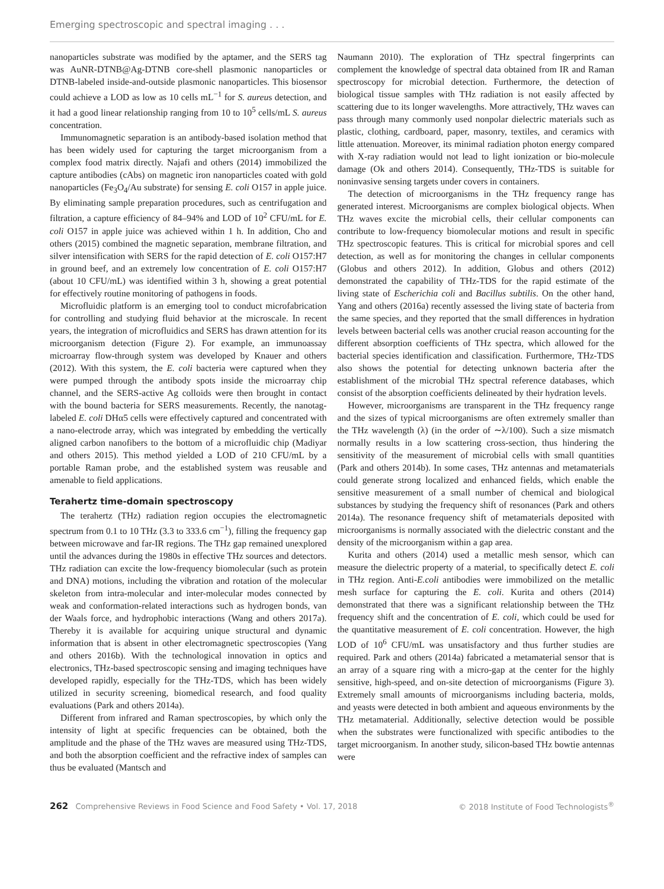Emerging spectroscopic and spectral imaging . . .
nanoparticles substrate was modified by the aptamer, and the SERS tag was AuNR-DTNB@Ag-DTNB core-shell plasmonic nanoparticles or DTNB-labeled inside-and-outside plasmonic nanoparticles. This biosensor could achieve a LOD as low as 10 cells mL<sup>−1</sup> for S. aureus detection, and it had a good linear relationship ranging from 10 to 10<sup>5</sup> cells/mL S. aureus concentration.
Immunomagnetic separation is an antibody-based isolation method that has been widely used for capturing the target microorganism from a complex food matrix directly. Najafi and others (2014) immobilized the capture antibodies (cAbs) on magnetic iron nanoparticles coated with gold nanoparticles (Fe<sub>3</sub>O<sub>4</sub>/Au substrate) for sensing E. coli O157 in apple juice. By eliminating sample preparation procedures, such as centrifugation and filtration, a capture efficiency of 84–94% and LOD of 10<sup>2</sup> CFU/mL for E. coli O157 in apple juice was achieved within 1 h. In addition, Cho and others (2015) combined the magnetic separation, membrane filtration, and silver intensification with SERS for the rapid detection of E. coli O157:H7 in ground beef, and an extremely low concentration of E. coli O157:H7 (about 10 CFU/mL) was identified within 3 h, showing a great potential for effectively routine monitoring of pathogens in foods.
Microfluidic platform is an emerging tool to conduct microfabrication for controlling and studying fluid behavior at the microscale. In recent years, the integration of microfluidics and SERS has drawn attention for its microorganism detection (Figure 2). For example, an immunoassay microarray flow-through system was developed by Knauer and others (2012). With this system, the E. coli bacteria were captured when they were pumped through the antibody spots inside the microarray chip channel, and the SERS-active Ag colloids were then brought in contact with the bound bacteria for SERS measurements. Recently, the nanotag-labeled E. coli DHα5 cells were effectively captured and concentrated with a nano-electrode array, which was integrated by embedding the vertically aligned carbon nanofibers to the bottom of a microfluidic chip (Madiyar and others 2015). This method yielded a LOD of 210 CFU/mL by a portable Raman probe, and the established system was reusable and amenable to field applications.
Terahertz time-domain spectroscopy
The terahertz (THz) radiation region occupies the electromagnetic spectrum from 0.1 to 10 THz (3.3 to 333.6 cm<sup>−1</sup>), filling the frequency gap between microwave and far-IR regions. The THz gap remained unexplored until the advances during the 1980s in effective THz sources and detectors. THz radiation can excite the low-frequency biomolecular (such as protein and DNA) motions, including the vibration and rotation of the molecular skeleton from intra-molecular and inter-molecular modes connected by weak and conformation-related interactions such as hydrogen bonds, van der Waals force, and hydrophobic interactions (Wang and others 2017a). Thereby it is available for acquiring unique structural and dynamic information that is absent in other electromagnetic spectroscopies (Yang and others 2016b). With the technological innovation in optics and electronics, THz-based spectroscopic sensing and imaging techniques have developed rapidly, especially for the THz-TDS, which has been widely utilized in security screening, biomedical research, and food quality evaluations (Park and others 2014a).
Different from infrared and Raman spectroscopies, by which only the intensity of light at specific frequencies can be obtained, both the amplitude and the phase of the THz waves are measured using THz-TDS, and both the absorption coefficient and the refractive index of samples can thus be evaluated (Mantsch and
Naumann 2010). The exploration of THz spectral fingerprints can complement the knowledge of spectral data obtained from IR and Raman spectroscopy for microbial detection. Furthermore, the detection of biological tissue samples with THz radiation is not easily affected by scattering due to its longer wavelengths. More attractively, THz waves can pass through many commonly used nonpolar dielectric materials such as plastic, clothing, cardboard, paper, masonry, textiles, and ceramics with little attenuation. Moreover, its minimal radiation photon energy compared with X-ray radiation would not lead to light ionization or bio-molecule damage (Ok and others 2014). Consequently, THz-TDS is suitable for noninvasive sensing targets under covers in containers.
The detection of microorganisms in the THz frequency range has generated interest. Microorganisms are complex biological objects. When THz waves excite the microbial cells, their cellular components can contribute to low-frequency biomolecular motions and result in specific THz spectroscopic features. This is critical for microbial spores and cell detection, as well as for monitoring the changes in cellular components (Globus and others 2012). In addition, Globus and others (2012) demonstrated the capability of THz-TDS for the rapid estimate of the living state of Escherichia coli and Bacillus subtilis. On the other hand, Yang and others (2016a) recently assessed the living state of bacteria from the same species, and they reported that the small differences in hydration levels between bacterial cells was another crucial reason accounting for the different absorption coefficients of THz spectra, which allowed for the bacterial species identification and classification. Furthermore, THz-TDS also shows the potential for detecting unknown bacteria after the establishment of the microbial THz spectral reference databases, which consist of the absorption coefficients delineated by their hydration levels.
However, microorganisms are transparent in the THz frequency range and the sizes of typical microorganisms are often extremely smaller than the THz wavelength (λ) (in the order of ∼λ/100). Such a size mismatch normally results in a low scattering cross-section, thus hindering the sensitivity of the measurement of microbial cells with small quantities (Park and others 2014b). In some cases, THz antennas and metamaterials could generate strong localized and enhanced fields, which enable the sensitive measurement of a small number of chemical and biological substances by studying the frequency shift of resonances (Park and others 2014a). The resonance frequency shift of metamaterials deposited with microorganisms is normally associated with the dielectric constant and the density of the microorganism within a gap area.
Kurita and others (2014) used a metallic mesh sensor, which can measure the dielectric property of a material, to specifically detect E. coli in THz region. Anti-E.coli antibodies were immobilized on the metallic mesh surface for capturing the E. coli. Kurita and others (2014) demonstrated that there was a significant relationship between the THz frequency shift and the concentration of E. coli, which could be used for the quantitative measurement of E. coli concentration. However, the high LOD of 10<sup>6</sup> CFU/mL was unsatisfactory and thus further studies are required. Park and others (2014a) fabricated a metamaterial sensor that is an array of a square ring with a micro-gap at the center for the highly sensitive, high-speed, and on-site detection of microorganisms (Figure 3). Extremely small amounts of microorganisms including bacteria, molds, and yeasts were detected in both ambient and aqueous environments by the THz metamaterial. Additionally, selective detection would be possible when the substrates were functionalized with specific antibodies to the target microorganism. In another study, silicon-based THz bowtie antennas were
262 Comprehensive Reviews in Food Science and Food Safety • Vol. 17, 2018 © 2018 Institute of Food Technologists<sup>®</sup>